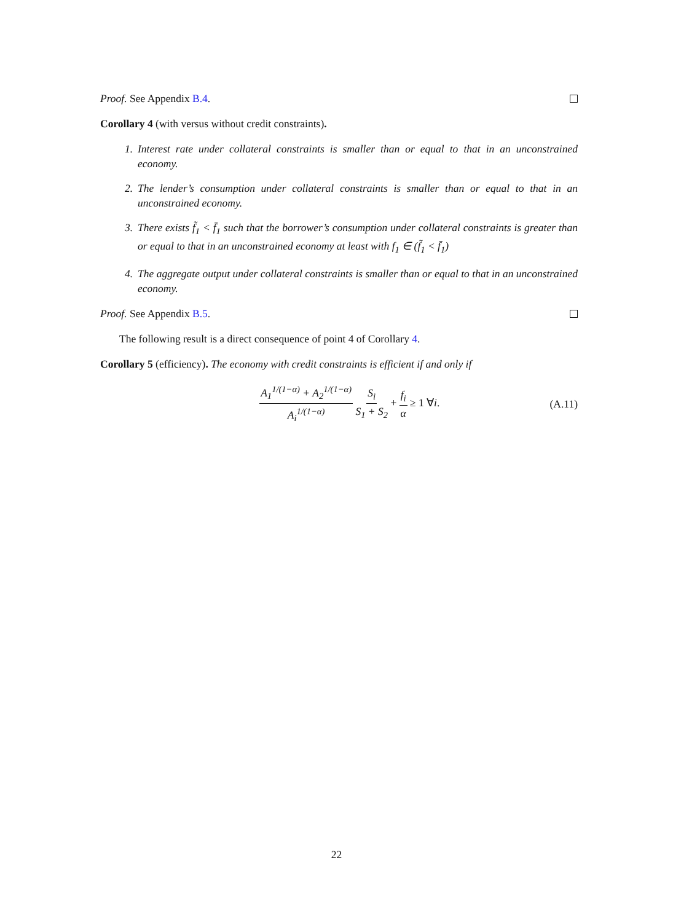Proof. See Appendix B.4.
Corollary 4 (with versus without credit constraints).
1. Interest rate under collateral constraints is smaller than or equal to that in an unconstrained economy.
2. The lender’s consumption under collateral constraints is smaller than or equal to that in an unconstrained economy.
3. There exists f̃<sub>1</sub> < f̄<sub>1</sub> such that the borrower’s consumption under collateral constraints is greater than or equal to that in an unconstrained economy at least with f<sub>1</sub> ∈ (f̃<sub>1</sub> < f̄<sub>1</sub>)
4. The aggregate output under collateral constraints is smaller than or equal to that in an unconstrained economy.
Proof. See Appendix B.5.
The following result is a direct consequence of point 4 of Corollary 4.
Corollary 5 (efficiency). The economy with credit constraints is efficient if and only if
A<sub>1</sub><sup>1/(1−α)</sup> + A<sub>2</sub><sup>1/(1−α)</sup> A<sub>i</sub><sup>1/(1−α)</sup> S<sub>i</sub> S<sub>1</sub> + S<sub>2</sub> + f<sub>i</sub> α ≥ 1 ∀i. (A.11)
22